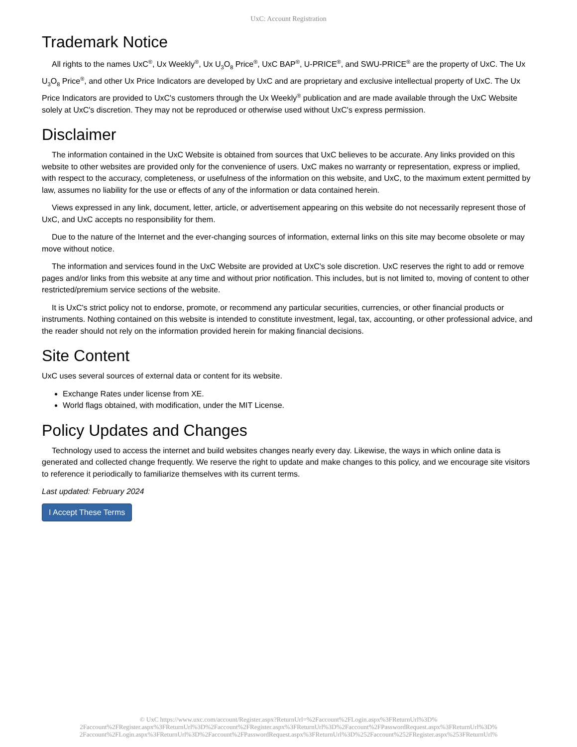UxC: Account Registration
Trademark Notice
All rights to the names UxC<sup>®</sup>, Ux Weekly<sup>®</sup>, Ux U<sub>3</sub>O<sub>8</sub> Price<sup>®</sup>, UxC BAP<sup>®</sup>, U-PRICE<sup>®</sup>, and SWU-PRICE<sup>®</sup> are the property of UxC. The Ux U<sub>3</sub>O<sub>8</sub> Price<sup>®</sup>, and other Ux Price Indicators are developed by UxC and are proprietary and exclusive intellectual property of UxC. The Ux Price Indicators are provided to UxC's customers through the Ux Weekly<sup>®</sup> publication and are made available through the UxC Website solely at UxC's discretion. They may not be reproduced or otherwise used without UxC's express permission.
Disclaimer
The information contained in the UxC Website is obtained from sources that UxC believes to be accurate. Any links provided on this website to other websites are provided only for the convenience of users. UxC makes no warranty or representation, express or implied, with respect to the accuracy, completeness, or usefulness of the information on this website, and UxC, to the maximum extent permitted by law, assumes no liability for the use or effects of any of the information or data contained herein.
Views expressed in any link, document, letter, article, or advertisement appearing on this website do not necessarily represent those of UxC, and UxC accepts no responsibility for them.
Due to the nature of the Internet and the ever-changing sources of information, external links on this site may become obsolete or may move without notice.
The information and services found in the UxC Website are provided at UxC's sole discretion. UxC reserves the right to add or remove pages and/or links from this website at any time and without prior notification. This includes, but is not limited to, moving of content to other restricted/premium service sections of the website.
It is UxC's strict policy not to endorse, promote, or recommend any particular securities, currencies, or other financial products or instruments. Nothing contained on this website is intended to constitute investment, legal, tax, accounting, or other professional advice, and the reader should not rely on the information provided herein for making financial decisions.
Site Content
UxC uses several sources of external data or content for its website.
Exchange Rates under license from XE.
World flags obtained, with modification, under the MIT License.
Policy Updates and Changes
Technology used to access the internet and build websites changes nearly every day. Likewise, the ways in which online data is generated and collected change frequently. We reserve the right to update and make changes to this policy, and we encourage site visitors to reference it periodically to familiarize themselves with its current terms.
Last updated: February 2024
I Accept These Terms
© UxC https://www.uxc.com/account/Register.aspx?ReturnUrl=%2Faccount%2FLogin.aspx%3FReturnUrl%3D%
2Faccount%2FRegister.aspx%3FReturnUrl%3D%2Faccount%2FRegister.aspx%3FReturnUrl%3D%2Faccount%2FPasswordRequest.aspx%3FReturnUrl%3D%
2Faccount%2FLogin.aspx%3FReturnUrl%3D%2Faccount%2FPasswordRequest.aspx%3FReturnUrl%3D%252Faccount%252FRegister.aspx%253FReturnUrl%